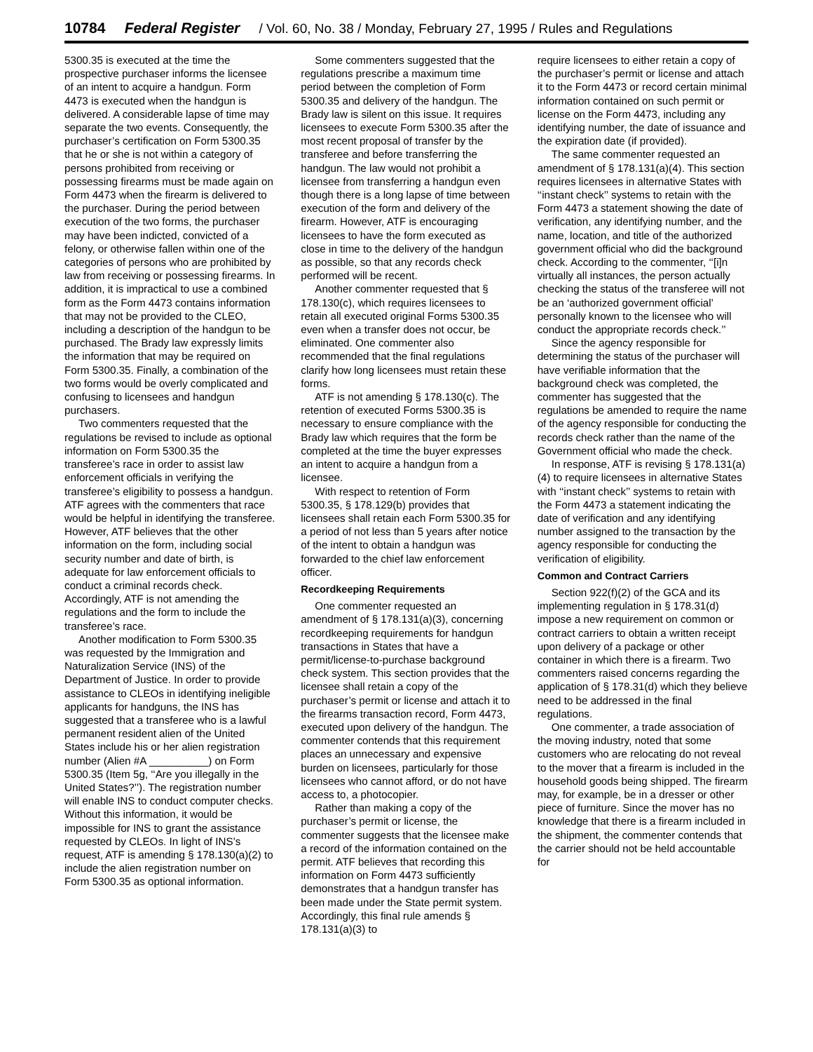10784 Federal Register / Vol. 60, No. 38 / Monday, February 27, 1995 / Rules and Regulations
5300.35 is executed at the time the prospective purchaser informs the licensee of an intent to acquire a handgun. Form 4473 is executed when the handgun is delivered. A considerable lapse of time may separate the two events. Consequently, the purchaser’s certification on Form 5300.35 that he or she is not within a category of persons prohibited from receiving or possessing firearms must be made again on Form 4473 when the firearm is delivered to the purchaser. During the period between execution of the two forms, the purchaser may have been indicted, convicted of a felony, or otherwise fallen within one of the categories of persons who are prohibited by law from receiving or possessing firearms. In addition, it is impractical to use a combined form as the Form 4473 contains information that may not be provided to the CLEO, including a description of the handgun to be purchased. The Brady law expressly limits the information that may be required on Form 5300.35. Finally, a combination of the two forms would be overly complicated and confusing to licensees and handgun purchasers.
Two commenters requested that the regulations be revised to include as optional information on Form 5300.35 the transferee’s race in order to assist law enforcement officials in verifying the transferee’s eligibility to possess a handgun. ATF agrees with the commenters that race would be helpful in identifying the transferee. However, ATF believes that the other information on the form, including social security number and date of birth, is adequate for law enforcement officials to conduct a criminal records check. Accordingly, ATF is not amending the regulations and the form to include the transferee’s race.
Another modification to Form 5300.35 was requested by the Immigration and Naturalization Service (INS) of the Department of Justice. In order to provide assistance to CLEOs in identifying ineligible applicants for handguns, the INS has suggested that a transferee who is a lawful permanent resident alien of the United States include his or her alien registration number (Alien #A __________) on Form 5300.35 (Item 5g, ‘‘Are you illegally in the United States?’’). The registration number will enable INS to conduct computer checks. Without this information, it would be impossible for INS to grant the assistance requested by CLEOs. In light of INS’s request, ATF is amending § 178.130(a)(2) to include the alien registration number on Form 5300.35 as optional information.
Some commenters suggested that the regulations prescribe a maximum time period between the completion of Form 5300.35 and delivery of the handgun. The Brady law is silent on this issue. It requires licensees to execute Form 5300.35 after the most recent proposal of transfer by the transferee and before transferring the handgun. The law would not prohibit a licensee from transferring a handgun even though there is a long lapse of time between execution of the form and delivery of the firearm. However, ATF is encouraging licensees to have the form executed as close in time to the delivery of the handgun as possible, so that any records check performed will be recent.
Another commenter requested that § 178.130(c), which requires licensees to retain all executed original Forms 5300.35 even when a transfer does not occur, be eliminated. One commenter also recommended that the final regulations clarify how long licensees must retain these forms.
ATF is not amending § 178.130(c). The retention of executed Forms 5300.35 is necessary to ensure compliance with the Brady law which requires that the form be completed at the time the buyer expresses an intent to acquire a handgun from a licensee.
With respect to retention of Form 5300.35, § 178.129(b) provides that licensees shall retain each Form 5300.35 for a period of not less than 5 years after notice of the intent to obtain a handgun was forwarded to the chief law enforcement officer.
Recordkeeping Requirements
One commenter requested an amendment of § 178.131(a)(3), concerning recordkeeping requirements for handgun transactions in States that have a permit/license-to-purchase background check system. This section provides that the licensee shall retain a copy of the purchaser’s permit or license and attach it to the firearms transaction record, Form 4473, executed upon delivery of the handgun. The commenter contends that this requirement places an unnecessary and expensive burden on licensees, particularly for those licensees who cannot afford, or do not have access to, a photocopier.
Rather than making a copy of the purchaser’s permit or license, the commenter suggests that the licensee make a record of the information contained on the permit. ATF believes that recording this information on Form 4473 sufficiently demonstrates that a handgun transfer has been made under the State permit system. Accordingly, this final rule amends § 178.131(a)(3) to
require licensees to either retain a copy of the purchaser’s permit or license and attach it to the Form 4473 or record certain minimal information contained on such permit or license on the Form 4473, including any identifying number, the date of issuance and the expiration date (if provided).
The same commenter requested an amendment of § 178.131(a)(4). This section requires licensees in alternative States with ‘‘instant check’’ systems to retain with the Form 4473 a statement showing the date of verification, any identifying number, and the name, location, and title of the authorized government official who did the background check. According to the commenter, ‘‘[i]n virtually all instances, the person actually checking the status of the transferee will not be an ‘authorized government official’ personally known to the licensee who will conduct the appropriate records check.’’
Since the agency responsible for determining the status of the purchaser will have verifiable information that the background check was completed, the commenter has suggested that the regulations be amended to require the name of the agency responsible for conducting the records check rather than the name of the Government official who made the check.
In response, ATF is revising § 178.131(a)(4) to require licensees in alternative States with ‘‘instant check’’ systems to retain with the Form 4473 a statement indicating the date of verification and any identifying number assigned to the transaction by the agency responsible for conducting the verification of eligibility.
Common and Contract Carriers
Section 922(f)(2) of the GCA and its implementing regulation in § 178.31(d) impose a new requirement on common or contract carriers to obtain a written receipt upon delivery of a package or other container in which there is a firearm. Two commenters raised concerns regarding the application of § 178.31(d) which they believe need to be addressed in the final regulations.
One commenter, a trade association of the moving industry, noted that some customers who are relocating do not reveal to the mover that a firearm is included in the household goods being shipped. The firearm may, for example, be in a dresser or other piece of furniture. Since the mover has no knowledge that there is a firearm included in the shipment, the commenter contends that the carrier should not be held accountable for